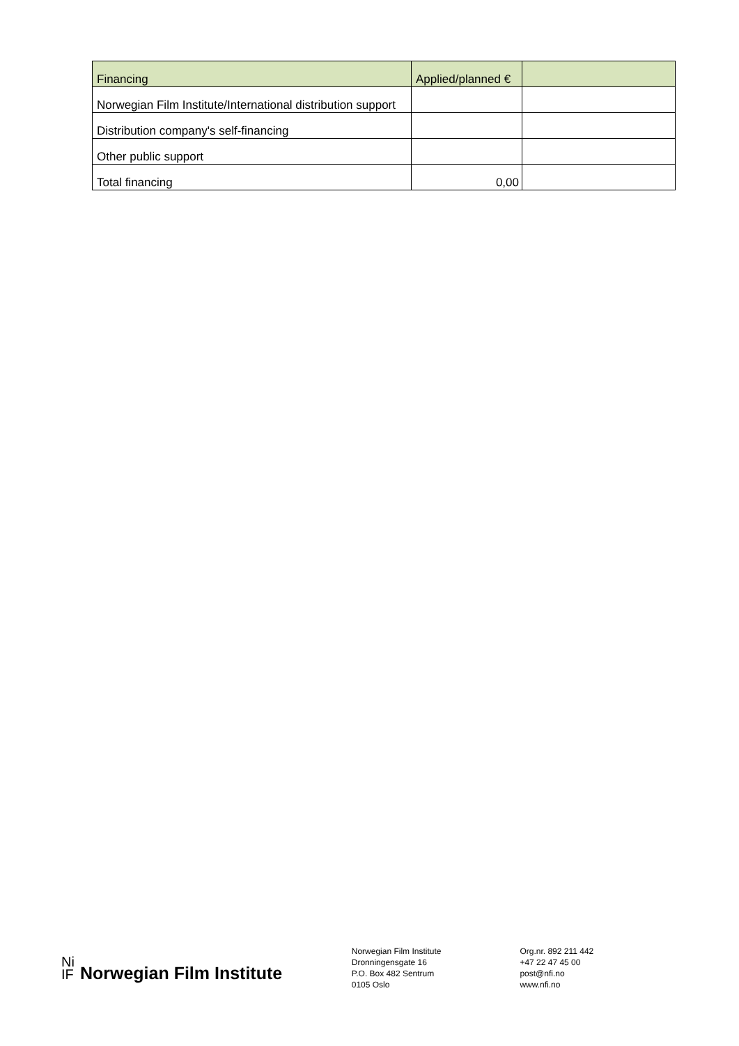| Financing | Applied/planned € | |
| --- | --- | --- |
| Norwegian Film Institute/International distribution support | | |
| Distribution company's self-financing | | |
| Other public support | | |
| Total financing | 0,00 | |
Ni
IF
Norwegian Film Institute
Norwegian Film Institute
Dronningensgate 16
P.O. Box 482 Sentrum
0105 Oslo
Org.nr. 892 211 442
+47 22 47 45 00
post@nfi.no
www.nfi.no